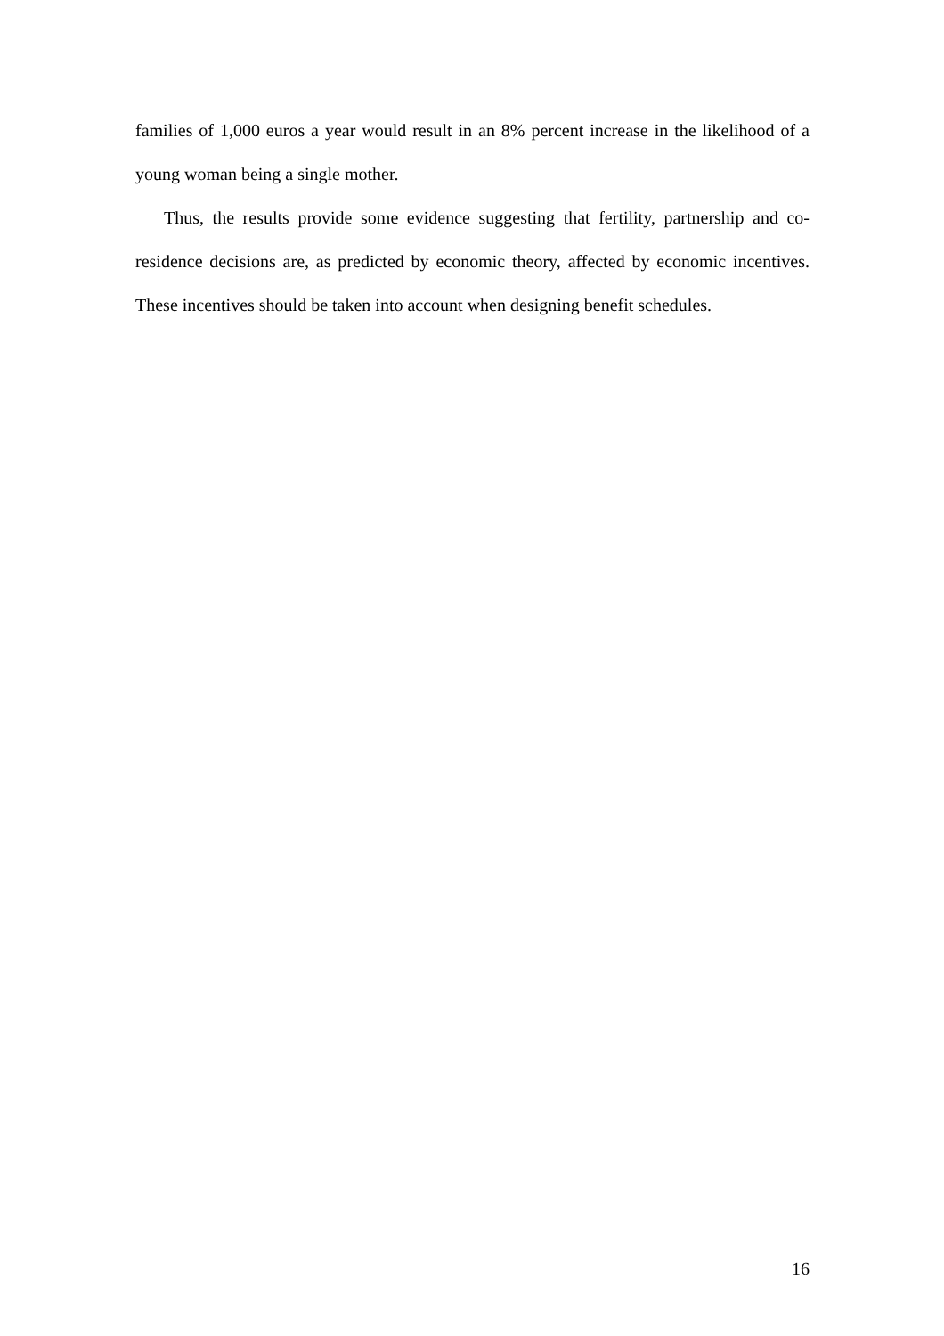families of 1,000 euros a year would result in an 8% percent increase in the likelihood of a young woman being a single mother.
Thus, the results provide some evidence suggesting that fertility, partnership and co-residence decisions are, as predicted by economic theory, affected by economic incentives. These incentives should be taken into account when designing benefit schedules.
16